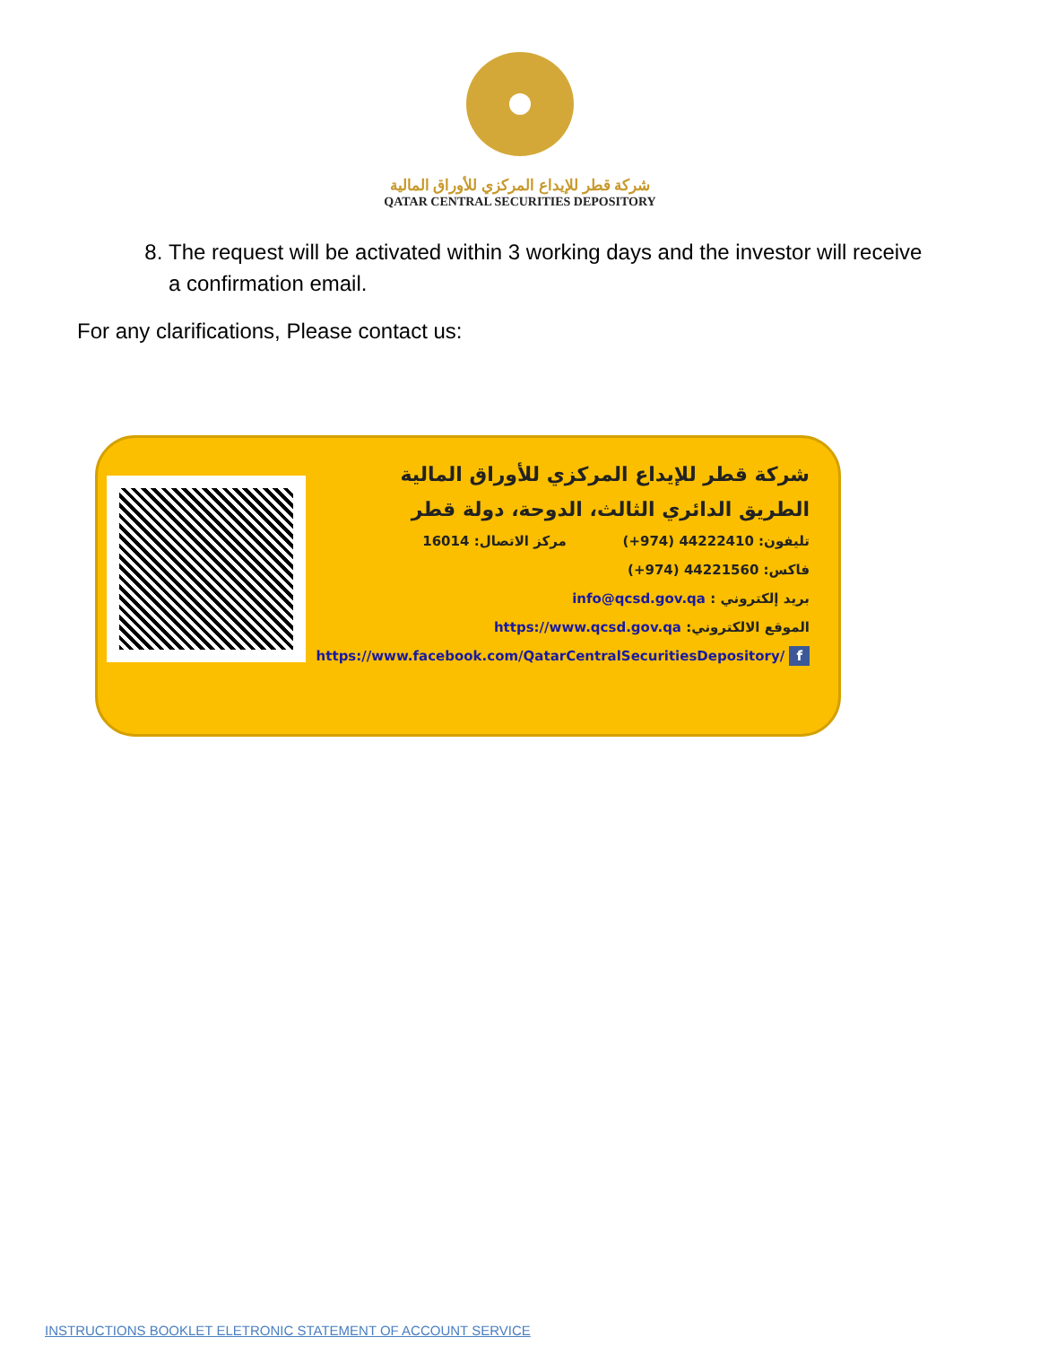شركة قطر للإيداع المركزي للأوراق المالية
QATAR CENTRAL SECURITIES DEPOSITORY
8. The request will be activated within 3 working days and the investor will receive a confirmation email.
For any clarifications, Please contact us:
شركة قطر للإيداع المركزي للأوراق المالية
الطريق الدائري الثالث، الدوحة، دولة قطر
تليفون: 44222410 (974+) مركز الاتصال: 16014
فاكس: 44221560 (974+)
بريد إلكتروني : info@qcsd.gov.qa
الموقع الالكتروني: https://www.qcsd.gov.qa
https://www.facebook.com/QatarCentralSecuritiesDepository/ f
INSTRUCTIONS BOOKLET ELETRONIC STATEMENT OF ACCOUNT SERVICE